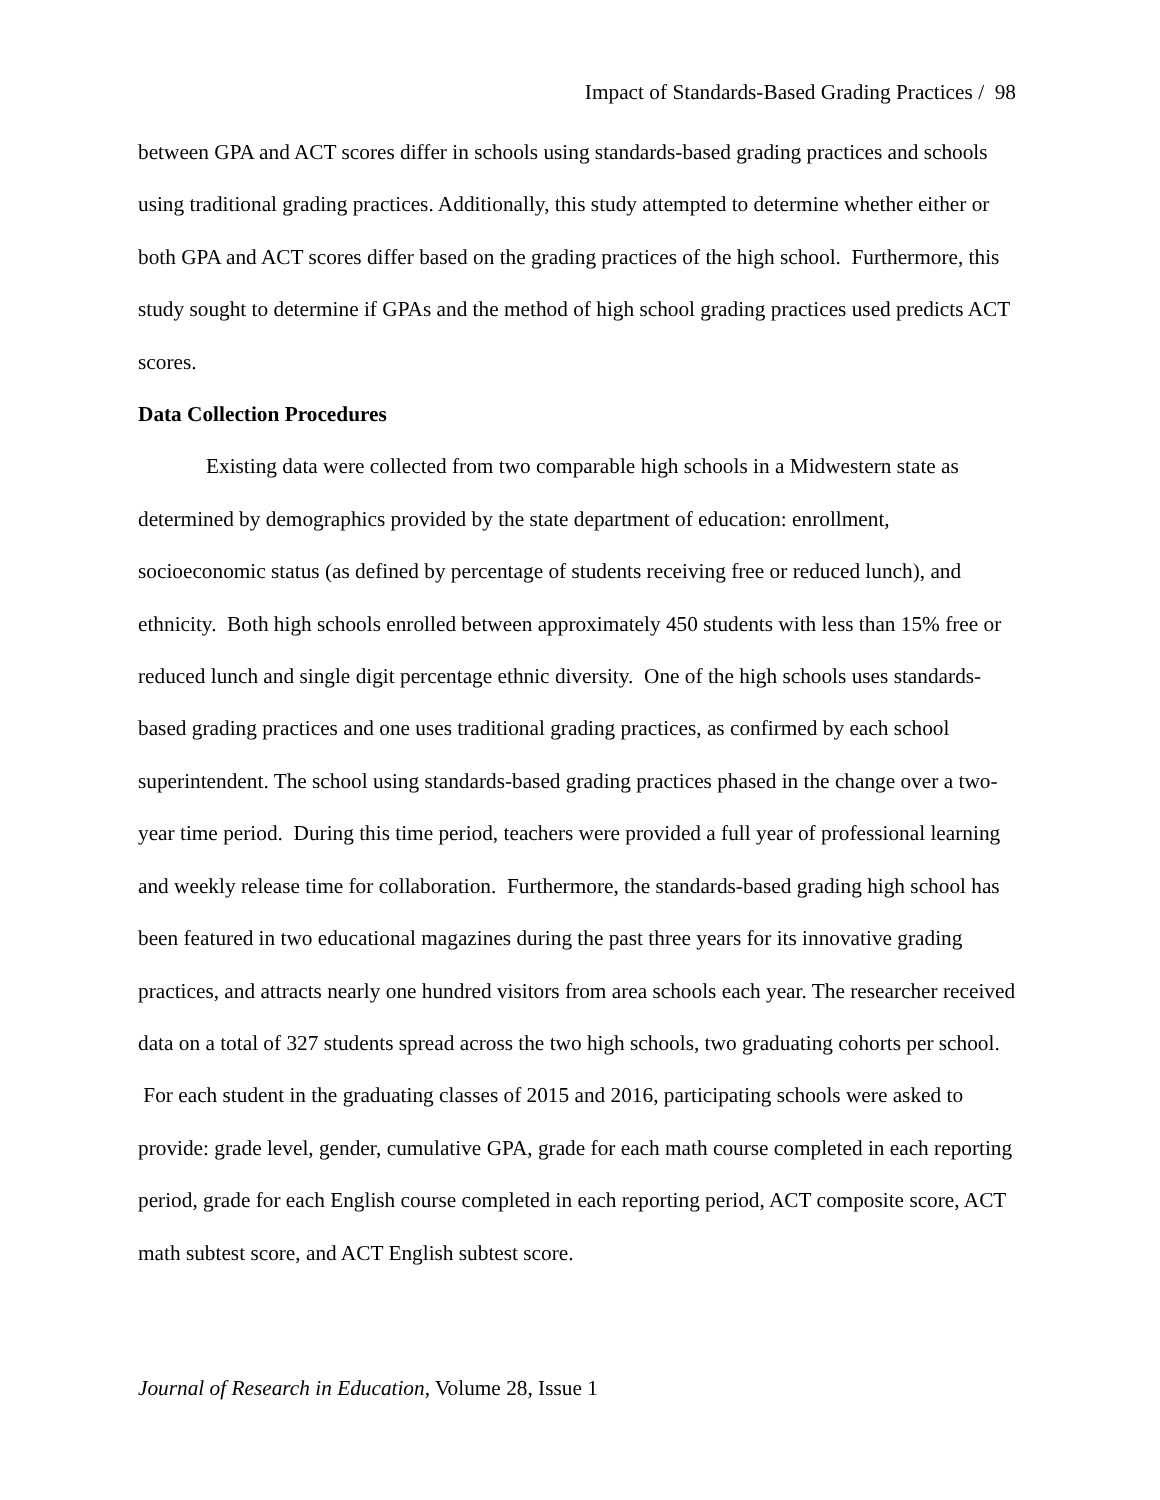Impact of Standards-Based Grading Practices / 98
between GPA and ACT scores differ in schools using standards-based grading practices and schools using traditional grading practices. Additionally, this study attempted to determine whether either or both GPA and ACT scores differ based on the grading practices of the high school. Furthermore, this study sought to determine if GPAs and the method of high school grading practices used predicts ACT scores.
Data Collection Procedures
Existing data were collected from two comparable high schools in a Midwestern state as determined by demographics provided by the state department of education: enrollment, socioeconomic status (as defined by percentage of students receiving free or reduced lunch), and ethnicity. Both high schools enrolled between approximately 450 students with less than 15% free or reduced lunch and single digit percentage ethnic diversity. One of the high schools uses standards-based grading practices and one uses traditional grading practices, as confirmed by each school superintendent. The school using standards-based grading practices phased in the change over a two-year time period. During this time period, teachers were provided a full year of professional learning and weekly release time for collaboration. Furthermore, the standards-based grading high school has been featured in two educational magazines during the past three years for its innovative grading practices, and attracts nearly one hundred visitors from area schools each year. The researcher received data on a total of 327 students spread across the two high schools, two graduating cohorts per school. For each student in the graduating classes of 2015 and 2016, participating schools were asked to provide: grade level, gender, cumulative GPA, grade for each math course completed in each reporting period, grade for each English course completed in each reporting period, ACT composite score, ACT math subtest score, and ACT English subtest score.
Journal of Research in Education, Volume 28, Issue 1